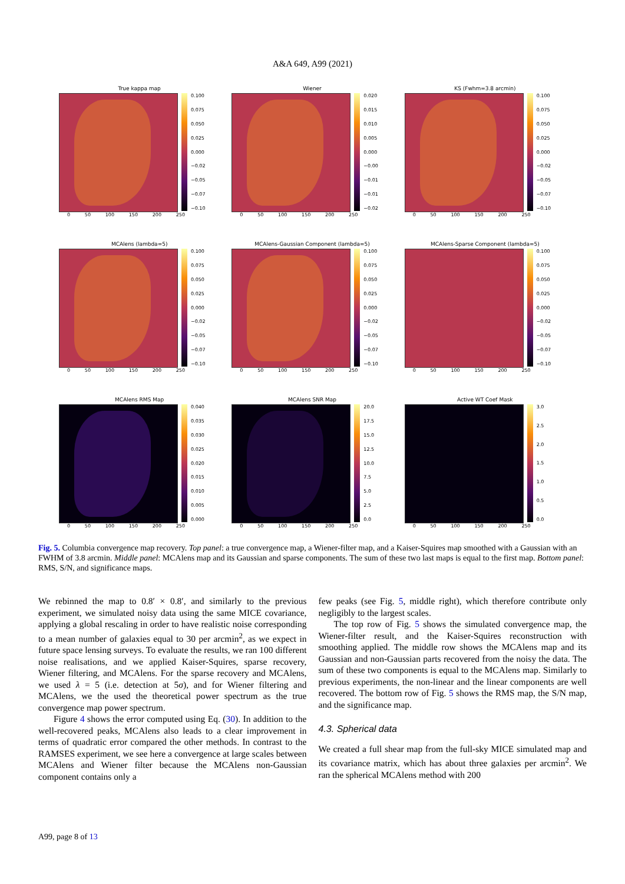A&A 649, A99 (2021)
True kappa map
0.100
0.075
0.050
0.025
0.000
−0.02
−0.05
−0.07
−0.10
0 50 100 150 200 250
Wiener
0.020
0.015
0.010
0.005
0.000
−0.00
−0.01
−0.01
−0.02
0 50 100 150 200 250
KS (Fwhm=3.8 arcmin)
0.100
0.075
0.050
0.025
0.000
−0.02
−0.05
−0.07
−0.10
0 50 100 150 200 250
MCAlens (lambda=5)
0.100
0.075
0.050
0.025
0.000
−0.02
−0.05
−0.07
−0.10
0 50 100 150 200 250
MCAlens-Gaussian Component (lambda=5)
0.100
0.075
0.050
0.025
0.000
−0.02
−0.05
−0.07
−0.10
0 50 100 150 200 250
MCAlens-Sparse Component (lambda=5)
0.100
0.075
0.050
0.025
0.000
−0.02
−0.05
−0.07
−0.10
0 50 100 150 200 250
MCAlens RMS Map
0.040
0.035
0.030
0.025
0.020
0.015
0.010
0.005
0.000
0 50 100 150 200 250
MCAlens SNR Map
20.0
17.5
15.0
12.5
10.0
7.5
5.0
2.5
0.0
0 50 100 150 200 250
Active WT Coef Mask
3.0
2.5
2.0
1.5
1.0
0.5
0.0
0 50 100 150 200 250
Fig. 5. Columbia convergence map recovery. Top panel: a true convergence map, a Wiener-filter map, and a Kaiser-Squires map smoothed with a Gaussian with an FWHM of 3.8 arcmin. Middle panel: MCAlens map and its Gaussian and sparse components. The sum of these two last maps is equal to the first map. Bottom panel: RMS, S/N, and significance maps.
We rebinned the map to 0.8′ × 0.8′, and similarly to the previous experiment, we simulated noisy data using the same MICE covariance, applying a global rescaling in order to have realistic noise corresponding to a mean number of galaxies equal to 30 per arcmin<sup>2</sup>, as we expect in future space lensing surveys. To evaluate the results, we ran 100 different noise realisations, and we applied Kaiser-Squires, sparse recovery, Wiener filtering, and MCAlens. For the sparse recovery and MCAlens, we used λ = 5 (i.e. detection at 5σ), and for Wiener filtering and MCAlens, we the used the theoretical power spectrum as the true convergence map power spectrum.
Figure 4 shows the error computed using Eq. (30). In addition to the well-recovered peaks, MCAlens also leads to a clear improvement in terms of quadratic error compared the other methods. In contrast to the RAMSES experiment, we see here a convergence at large scales between MCAlens and Wiener filter because the MCAlens non-Gaussian component contains only a
few peaks (see Fig. 5, middle right), which therefore contribute only negligibly to the largest scales.
The top row of Fig. 5 shows the simulated convergence map, the Wiener-filter result, and the Kaiser-Squires reconstruction with smoothing applied. The middle row shows the MCAlens map and its Gaussian and non-Gaussian parts recovered from the noisy the data. The sum of these two components is equal to the MCAlens map. Similarly to previous experiments, the non-linear and the linear components are well recovered. The bottom row of Fig. 5 shows the RMS map, the S/N map, and the significance map.
4.3. Spherical data
We created a full shear map from the full-sky MICE simulated map and its covariance matrix, which has about three galaxies per arcmin<sup>2</sup>. We ran the spherical MCAlens method with 200
A99, page 8 of 13